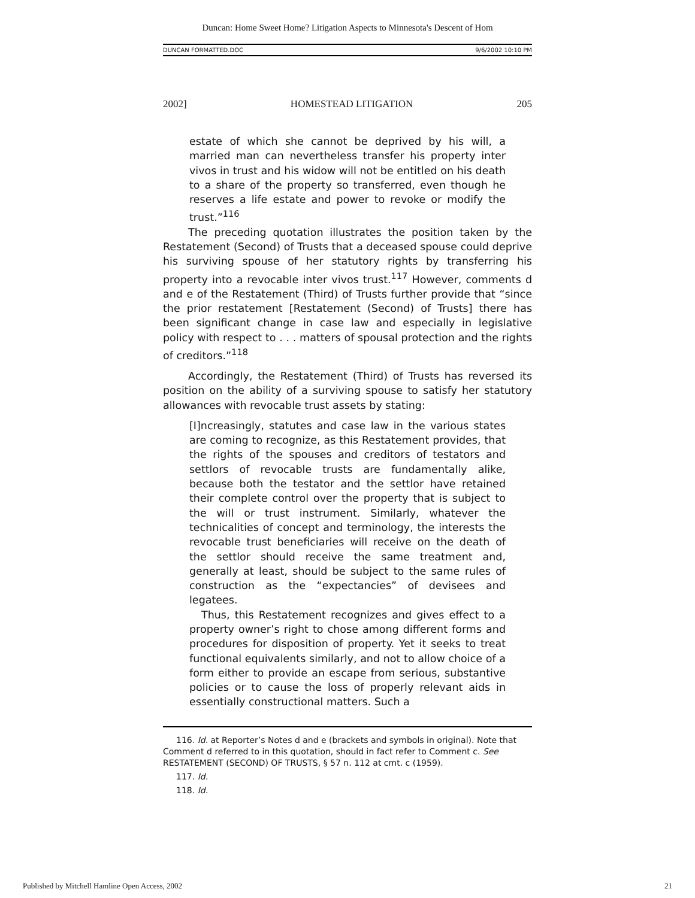Duncan: Home Sweet Home? Litigation Aspects to Minnesota's Descent of Hom
DUNCAN FORMATTED.DOC 9/6/2002 10:10 PM
2002] HOMESTEAD LITIGATION 205
estate of which she cannot be deprived by his will, a married man can nevertheless transfer his property inter vivos in trust and his widow will not be entitled on his death to a share of the property so transferred, even though he reserves a life estate and power to revoke or modify the trust.”<sup>116</sup>
The preceding quotation illustrates the position taken by the Restatement (Second) of Trusts that a deceased spouse could deprive his surviving spouse of her statutory rights by transferring his property into a revocable inter vivos trust.<sup>117</sup> However, comments d and e of the Restatement (Third) of Trusts further provide that “since the prior restatement [Restatement (Second) of Trusts] there has been significant change in case law and especially in legislative policy with respect to . . . matters of spousal protection and the rights of creditors.”<sup>118</sup>
Accordingly, the Restatement (Third) of Trusts has reversed its position on the ability of a surviving spouse to satisfy her statutory allowances with revocable trust assets by stating:
[I]ncreasingly, statutes and case law in the various states are coming to recognize, as this Restatement provides, that the rights of the spouses and creditors of testators and settlors of revocable trusts are fundamentally alike, because both the testator and the settlor have retained their complete control over the property that is subject to the will or trust instrument. Similarly, whatever the technicalities of concept and terminology, the interests the revocable trust beneficiaries will receive on the death of the settlor should receive the same treatment and, generally at least, should be subject to the same rules of construction as the “expectancies” of devisees and legatees.
Thus, this Restatement recognizes and gives effect to a property owner’s right to chose among different forms and procedures for disposition of property. Yet it seeks to treat functional equivalents similarly, and not to allow choice of a form either to provide an escape from serious, substantive policies or to cause the loss of properly relevant aids in essentially constructional matters. Such a
116. Id. at Reporter’s Notes d and e (brackets and symbols in original). Note that Comment d referred to in this quotation, should in fact refer to Comment c. See RESTATEMENT (SECOND) OF TRUSTS, § 57 n. 112 at cmt. c (1959).
117. Id.
118. Id.
Published by Mitchell Hamline Open Access, 2002 21